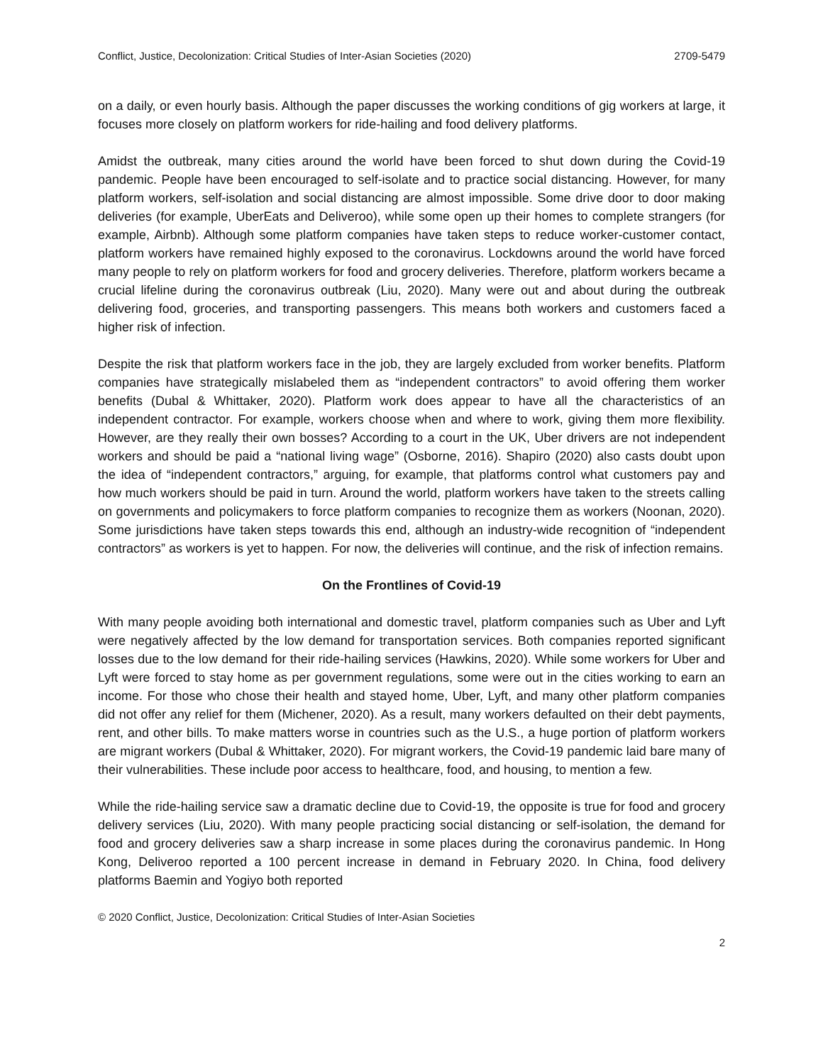Conflict, Justice, Decolonization: Critical Studies of Inter-Asian Societies (2020) 2709-5479
on a daily, or even hourly basis. Although the paper discusses the working conditions of gig workers at large, it focuses more closely on platform workers for ride-hailing and food delivery platforms.
Amidst the outbreak, many cities around the world have been forced to shut down during the Covid-19 pandemic. People have been encouraged to self-isolate and to practice social distancing. However, for many platform workers, self-isolation and social distancing are almost impossible. Some drive door to door making deliveries (for example, UberEats and Deliveroo), while some open up their homes to complete strangers (for example, Airbnb). Although some platform companies have taken steps to reduce worker-customer contact, platform workers have remained highly exposed to the coronavirus. Lockdowns around the world have forced many people to rely on platform workers for food and grocery deliveries. Therefore, platform workers became a crucial lifeline during the coronavirus outbreak (Liu, 2020). Many were out and about during the outbreak delivering food, groceries, and transporting passengers. This means both workers and customers faced a higher risk of infection.
Despite the risk that platform workers face in the job, they are largely excluded from worker benefits. Platform companies have strategically mislabeled them as “independent contractors” to avoid offering them worker benefits (Dubal & Whittaker, 2020). Platform work does appear to have all the characteristics of an independent contractor. For example, workers choose when and where to work, giving them more flexibility. However, are they really their own bosses? According to a court in the UK, Uber drivers are not independent workers and should be paid a “national living wage” (Osborne, 2016). Shapiro (2020) also casts doubt upon the idea of “independent contractors,” arguing, for example, that platforms control what customers pay and how much workers should be paid in turn. Around the world, platform workers have taken to the streets calling on governments and policymakers to force platform companies to recognize them as workers (Noonan, 2020). Some jurisdictions have taken steps towards this end, although an industry-wide recognition of “independent contractors” as workers is yet to happen. For now, the deliveries will continue, and the risk of infection remains.
On the Frontlines of Covid-19
With many people avoiding both international and domestic travel, platform companies such as Uber and Lyft were negatively affected by the low demand for transportation services. Both companies reported significant losses due to the low demand for their ride-hailing services (Hawkins, 2020). While some workers for Uber and Lyft were forced to stay home as per government regulations, some were out in the cities working to earn an income. For those who chose their health and stayed home, Uber, Lyft, and many other platform companies did not offer any relief for them (Michener, 2020). As a result, many workers defaulted on their debt payments, rent, and other bills. To make matters worse in countries such as the U.S., a huge portion of platform workers are migrant workers (Dubal & Whittaker, 2020). For migrant workers, the Covid-19 pandemic laid bare many of their vulnerabilities. These include poor access to healthcare, food, and housing, to mention a few.
While the ride-hailing service saw a dramatic decline due to Covid-19, the opposite is true for food and grocery delivery services (Liu, 2020). With many people practicing social distancing or self-isolation, the demand for food and grocery deliveries saw a sharp increase in some places during the coronavirus pandemic. In Hong Kong, Deliveroo reported a 100 percent increase in demand in February 2020. In China, food delivery platforms Baemin and Yogiyo both reported
© 2020 Conflict, Justice, Decolonization: Critical Studies of Inter-Asian Societies
2